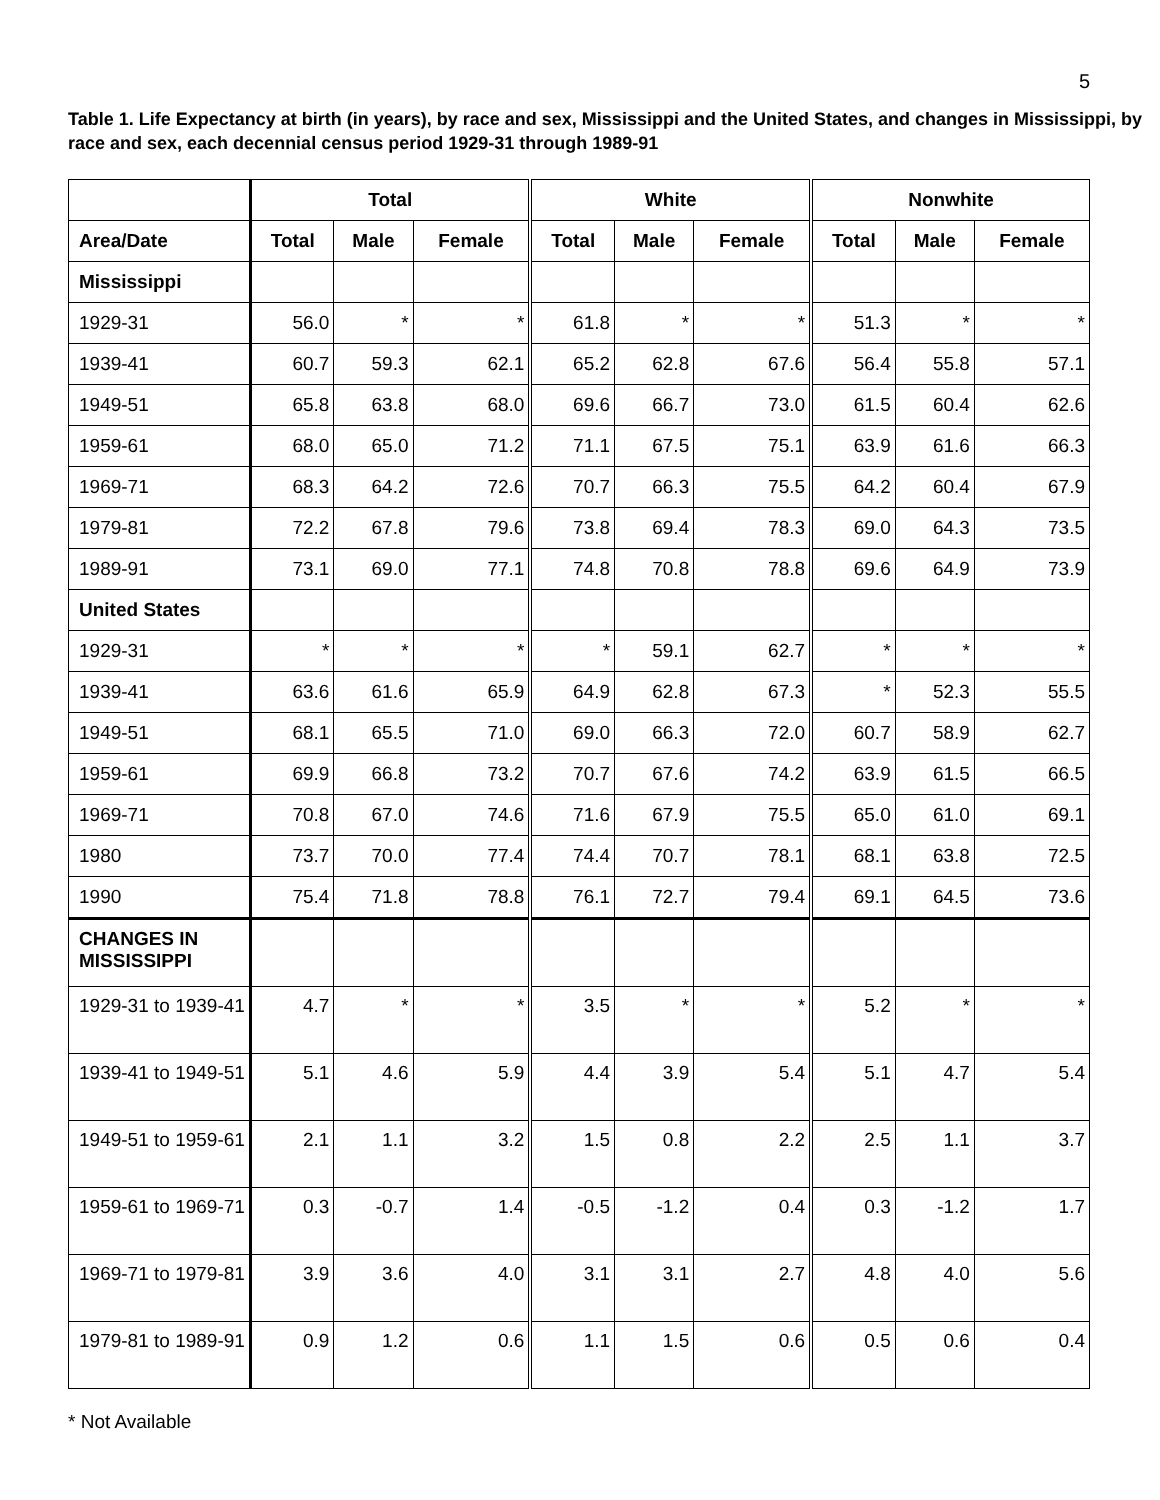5
Table 1. Life Expectancy at birth (in years), by race and sex, Mississippi and the United States, and changes in Mississippi, by race and sex, each decennial census period 1929-31 through 1989-91
| | Total | | | White | | | Nonwhite | | |
| --- | --- | --- | --- | --- | --- | --- | --- | --- | --- |
| Area/Date | Total | Male | Female | Total | Male | Female | Total | Male | Female |
| Mississippi | | | | | | | | | |
| 1929-31 | 56.0 | * | * | 61.8 | * | * | 51.3 | * | * |
| 1939-41 | 60.7 | 59.3 | 62.1 | 65.2 | 62.8 | 67.6 | 56.4 | 55.8 | 57.1 |
| 1949-51 | 65.8 | 63.8 | 68.0 | 69.6 | 66.7 | 73.0 | 61.5 | 60.4 | 62.6 |
| 1959-61 | 68.0 | 65.0 | 71.2 | 71.1 | 67.5 | 75.1 | 63.9 | 61.6 | 66.3 |
| 1969-71 | 68.3 | 64.2 | 72.6 | 70.7 | 66.3 | 75.5 | 64.2 | 60.4 | 67.9 |
| 1979-81 | 72.2 | 67.8 | 79.6 | 73.8 | 69.4 | 78.3 | 69.0 | 64.3 | 73.5 |
| 1989-91 | 73.1 | 69.0 | 77.1 | 74.8 | 70.8 | 78.8 | 69.6 | 64.9 | 73.9 |
| United States | | | | | | | | | |
| 1929-31 | * | * | * | * | 59.1 | 62.7 | * | * | * |
| 1939-41 | 63.6 | 61.6 | 65.9 | 64.9 | 62.8 | 67.3 | * | 52.3 | 55.5 |
| 1949-51 | 68.1 | 65.5 | 71.0 | 69.0 | 66.3 | 72.0 | 60.7 | 58.9 | 62.7 |
| 1959-61 | 69.9 | 66.8 | 73.2 | 70.7 | 67.6 | 74.2 | 63.9 | 61.5 | 66.5 |
| 1969-71 | 70.8 | 67.0 | 74.6 | 71.6 | 67.9 | 75.5 | 65.0 | 61.0 | 69.1 |
| 1980 | 73.7 | 70.0 | 77.4 | 74.4 | 70.7 | 78.1 | 68.1 | 63.8 | 72.5 |
| 1990 | 75.4 | 71.8 | 78.8 | 76.1 | 72.7 | 79.4 | 69.1 | 64.5 | 73.6 |
| CHANGES IN MISSISSIPPI | | | | | | | | | |
| 1929-31 to 1939-41 | 4.7 | * | * | 3.5 | * | * | 5.2 | * | * |
| 1939-41 to 1949-51 | 5.1 | 4.6 | 5.9 | 4.4 | 3.9 | 5.4 | 5.1 | 4.7 | 5.4 |
| 1949-51 to 1959-61 | 2.1 | 1.1 | 3.2 | 1.5 | 0.8 | 2.2 | 2.5 | 1.1 | 3.7 |
| 1959-61 to 1969-71 | 0.3 | -0.7 | 1.4 | -0.5 | -1.2 | 0.4 | 0.3 | -1.2 | 1.7 |
| 1969-71 to 1979-81 | 3.9 | 3.6 | 4.0 | 3.1 | 3.1 | 2.7 | 4.8 | 4.0 | 5.6 |
| 1979-81 to 1989-91 | 0.9 | 1.2 | 0.6 | 1.1 | 1.5 | 0.6 | 0.5 | 0.6 | 0.4 |
* Not Available